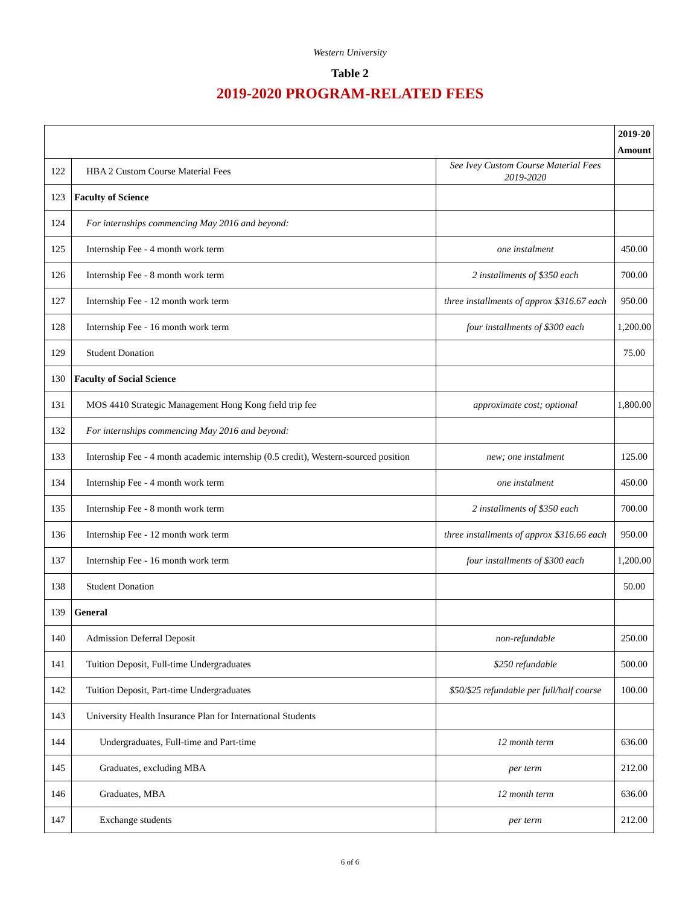Western University
Table 2
2019-2020 PROGRAM-RELATED FEES
| | | | 2019-20 Amount |
| --- | --- | --- | --- |
| 122 | HBA 2 Custom Course Material Fees | See Ivey Custom Course Material Fees 2019-2020 | |
| 123 | Faculty of Science | | |
| 124 | For internships commencing May 2016 and beyond: | | |
| 125 | Internship Fee - 4 month work term | one instalment | 450.00 |
| 126 | Internship Fee - 8 month work term | 2 installments of $350 each | 700.00 |
| 127 | Internship Fee - 12 month work term | three installments of approx $316.67 each | 950.00 |
| 128 | Internship Fee - 16 month work term | four installments of $300 each | 1,200.00 |
| 129 | Student Donation | | 75.00 |
| 130 | Faculty of Social Science | | |
| 131 | MOS 4410 Strategic Management Hong Kong field trip fee | approximate cost; optional | 1,800.00 |
| 132 | For internships commencing May 2016 and beyond: | | |
| 133 | Internship Fee - 4 month academic internship (0.5 credit), Western-sourced position | new; one instalment | 125.00 |
| 134 | Internship Fee - 4 month work term | one instalment | 450.00 |
| 135 | Internship Fee - 8 month work term | 2 installments of $350 each | 700.00 |
| 136 | Internship Fee - 12 month work term | three installments of approx $316.66 each | 950.00 |
| 137 | Internship Fee - 16 month work term | four installments of $300 each | 1,200.00 |
| 138 | Student Donation | | 50.00 |
| 139 | General | | |
| 140 | Admission Deferral Deposit | non-refundable | 250.00 |
| 141 | Tuition Deposit, Full-time Undergraduates | $250 refundable | 500.00 |
| 142 | Tuition Deposit, Part-time Undergraduates | $50/$25 refundable per full/half course | 100.00 |
| 143 | University Health Insurance Plan for International Students | | |
| 144 | Undergraduates, Full-time and Part-time | 12 month term | 636.00 |
| 145 | Graduates, excluding MBA | per term | 212.00 |
| 146 | Graduates, MBA | 12 month term | 636.00 |
| 147 | Exchange students | per term | 212.00 |
6 of 6